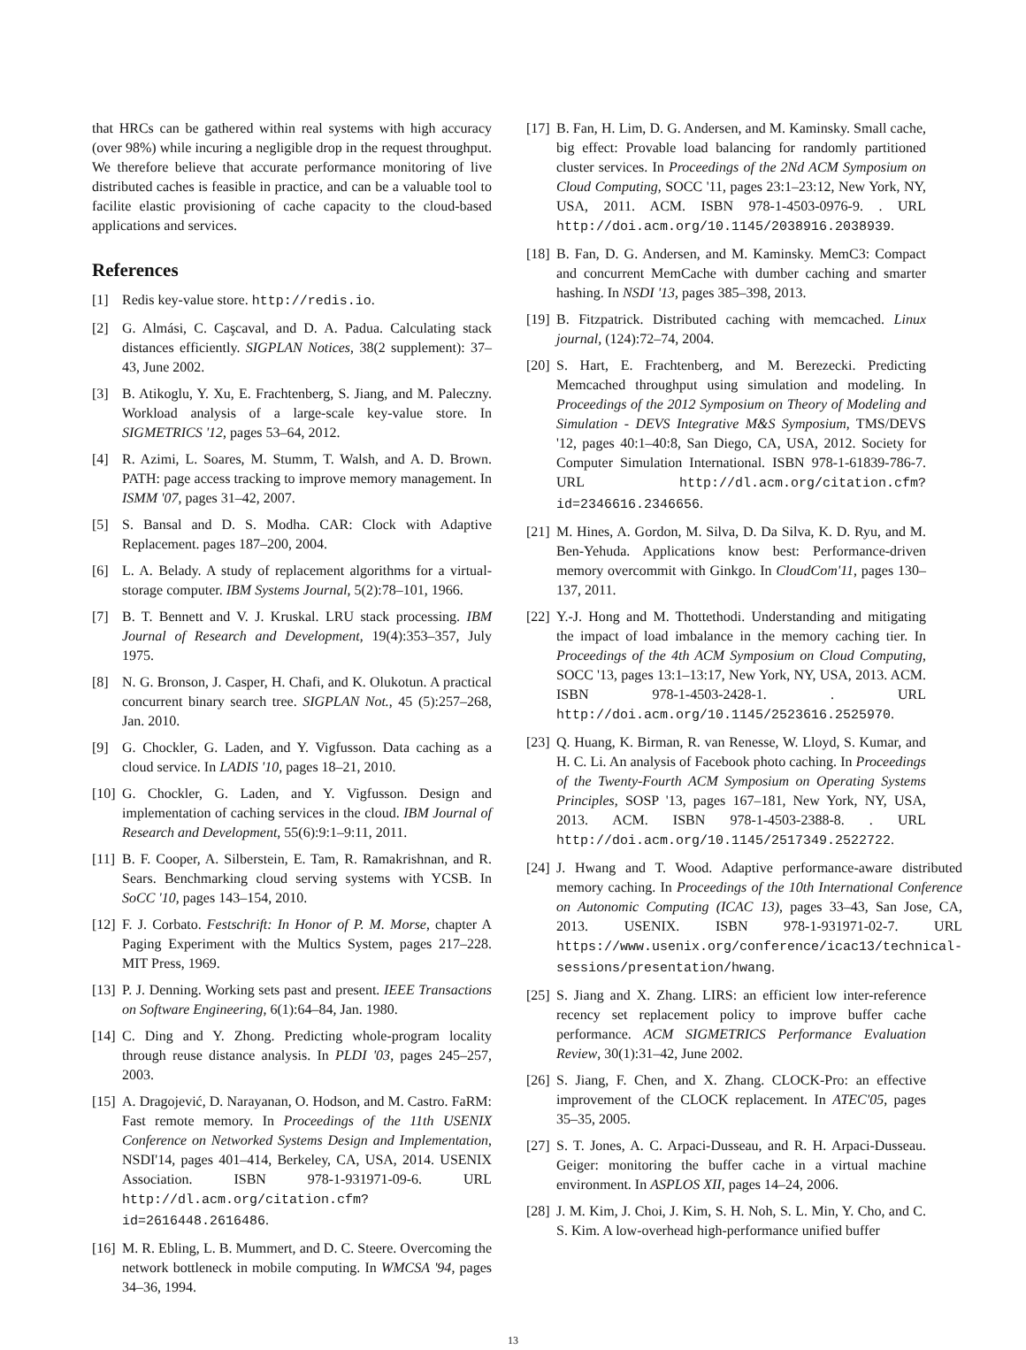that HRCs can be gathered within real systems with high accuracy (over 98%) while incuring a negligible drop in the request throughput. We therefore believe that accurate performance monitoring of live distributed caches is feasible in practice, and can be a valuable tool to facilite elastic provisioning of cache capacity to the cloud-based applications and services.
References
[1] Redis key-value store. http://redis.io.
[2] G. Almási, C. Caşcaval, and D. A. Padua. Calculating stack distances efficiently. SIGPLAN Notices, 38(2 supplement): 37–43, June 2002.
[3] B. Atikoglu, Y. Xu, E. Frachtenberg, S. Jiang, and M. Paleczny. Workload analysis of a large-scale key-value store. In SIGMETRICS '12, pages 53–64, 2012.
[4] R. Azimi, L. Soares, M. Stumm, T. Walsh, and A. D. Brown. PATH: page access tracking to improve memory management. In ISMM '07, pages 31–42, 2007.
[5] S. Bansal and D. S. Modha. CAR: Clock with Adaptive Replacement. pages 187–200, 2004.
[6] L. A. Belady. A study of replacement algorithms for a virtual-storage computer. IBM Systems Journal, 5(2):78–101, 1966.
[7] B. T. Bennett and V. J. Kruskal. LRU stack processing. IBM Journal of Research and Development, 19(4):353–357, July 1975.
[8] N. G. Bronson, J. Casper, H. Chafi, and K. Olukotun. A practical concurrent binary search tree. SIGPLAN Not., 45 (5):257–268, Jan. 2010.
[9] G. Chockler, G. Laden, and Y. Vigfusson. Data caching as a cloud service. In LADIS '10, pages 18–21, 2010.
[10] G. Chockler, G. Laden, and Y. Vigfusson. Design and implementation of caching services in the cloud. IBM Journal of Research and Development, 55(6):9:1–9:11, 2011.
[11] B. F. Cooper, A. Silberstein, E. Tam, R. Ramakrishnan, and R. Sears. Benchmarking cloud serving systems with YCSB. In SoCC '10, pages 143–154, 2010.
[12] F. J. Corbato. Festschrift: In Honor of P. M. Morse, chapter A Paging Experiment with the Multics System, pages 217–228. MIT Press, 1969.
[13] P. J. Denning. Working sets past and present. IEEE Transactions on Software Engineering, 6(1):64–84, Jan. 1980.
[14] C. Ding and Y. Zhong. Predicting whole-program locality through reuse distance analysis. In PLDI '03, pages 245–257, 2003.
[15] A. Dragojević, D. Narayanan, O. Hodson, and M. Castro. FaRM: Fast remote memory. In Proceedings of the 11th USENIX Conference on Networked Systems Design and Implementation, NSDI'14, pages 401–414, Berkeley, CA, USA, 2014. USENIX Association. ISBN 978-1-931971-09-6. URL http://dl.acm.org/citation.cfm?id=2616448.2616486.
[16] M. R. Ebling, L. B. Mummert, and D. C. Steere. Overcoming the network bottleneck in mobile computing. In WMCSA '94, pages 34–36, 1994.
[17] B. Fan, H. Lim, D. G. Andersen, and M. Kaminsky. Small cache, big effect: Provable load balancing for randomly partitioned cluster services. In Proceedings of the 2Nd ACM Symposium on Cloud Computing, SOCC '11, pages 23:1–23:12, New York, NY, USA, 2011. ACM. ISBN 978-1-4503-0976-9. . URL http://doi.acm.org/10.1145/2038916.2038939.
[18] B. Fan, D. G. Andersen, and M. Kaminsky. MemC3: Compact and concurrent MemCache with dumber caching and smarter hashing. In NSDI '13, pages 385–398, 2013.
[19] B. Fitzpatrick. Distributed caching with memcached. Linux journal, (124):72–74, 2004.
[20] S. Hart, E. Frachtenberg, and M. Berezecki. Predicting Memcached throughput using simulation and modeling. In Proceedings of the 2012 Symposium on Theory of Modeling and Simulation - DEVS Integrative M&S Symposium, TMS/DEVS '12, pages 40:1–40:8, San Diego, CA, USA, 2012. Society for Computer Simulation International. ISBN 978-1-61839-786-7. URL http://dl.acm.org/citation.cfm?id=2346616.2346656.
[21] M. Hines, A. Gordon, M. Silva, D. Da Silva, K. D. Ryu, and M. Ben-Yehuda. Applications know best: Performance-driven memory overcommit with Ginkgo. In CloudCom'11, pages 130–137, 2011.
[22] Y.-J. Hong and M. Thottethodi. Understanding and mitigating the impact of load imbalance in the memory caching tier. In Proceedings of the 4th ACM Symposium on Cloud Computing, SOCC '13, pages 13:1–13:17, New York, NY, USA, 2013. ACM. ISBN 978-1-4503-2428-1. . URL http://doi.acm.org/10.1145/2523616.2525970.
[23] Q. Huang, K. Birman, R. van Renesse, W. Lloyd, S. Kumar, and H. C. Li. An analysis of Facebook photo caching. In Proceedings of the Twenty-Fourth ACM Symposium on Operating Systems Principles, SOSP '13, pages 167–181, New York, NY, USA, 2013. ACM. ISBN 978-1-4503-2388-8. . URL http://doi.acm.org/10.1145/2517349.2522722.
[24] J. Hwang and T. Wood. Adaptive performance-aware distributed memory caching. In Proceedings of the 10th International Conference on Autonomic Computing (ICAC 13), pages 33–43, San Jose, CA, 2013. USENIX. ISBN 978-1-931971-02-7. URL https://www.usenix.org/conference/icac13/technical-sessions/presentation/hwang.
[25] S. Jiang and X. Zhang. LIRS: an efficient low inter-reference recency set replacement policy to improve buffer cache performance. ACM SIGMETRICS Performance Evaluation Review, 30(1):31–42, June 2002.
[26] S. Jiang, F. Chen, and X. Zhang. CLOCK-Pro: an effective improvement of the CLOCK replacement. In ATEC'05, pages 35–35, 2005.
[27] S. T. Jones, A. C. Arpaci-Dusseau, and R. H. Arpaci-Dusseau. Geiger: monitoring the buffer cache in a virtual machine environment. In ASPLOS XII, pages 14–24, 2006.
[28] J. M. Kim, J. Choi, J. Kim, S. H. Noh, S. L. Min, Y. Cho, and C. S. Kim. A low-overhead high-performance unified buffer
13